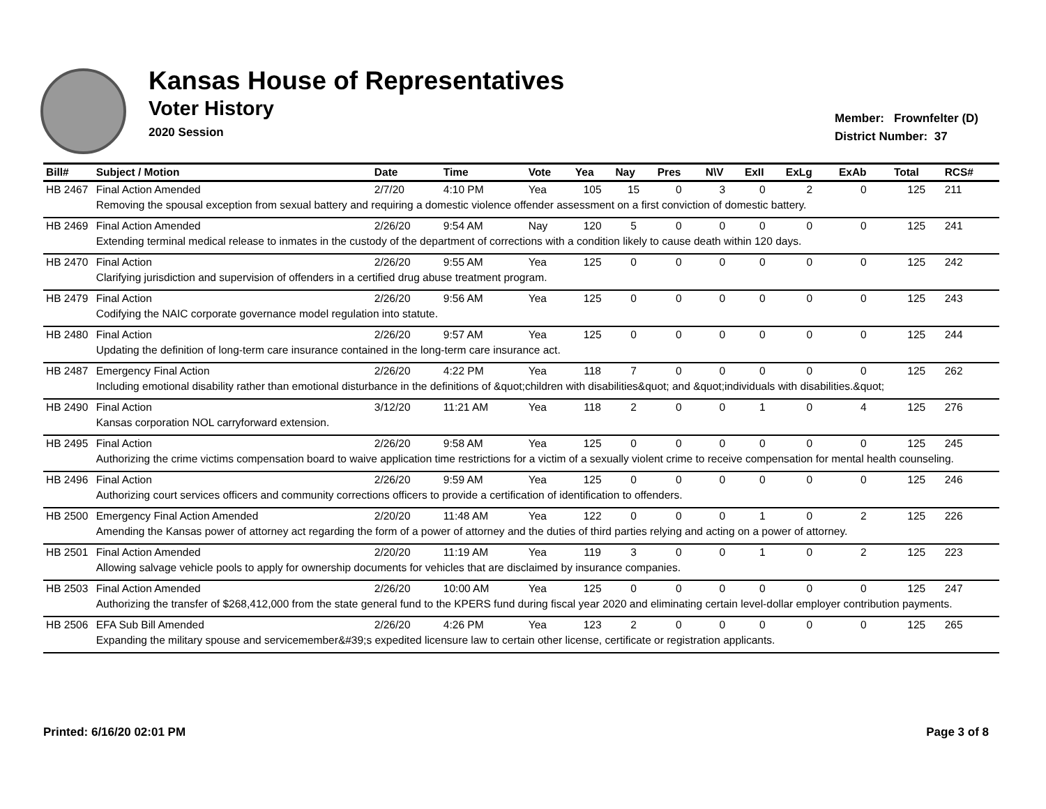Kansas House of Representatives
Voter History
2020 Session
Member: Frownfelter (D)
District Number: 37
| Bill# | Subject / Motion | Date | Time | Vote | Yea | Nay | Pres | N\V | ExII | ExLg | ExAb | Total | RCS# |
| --- | --- | --- | --- | --- | --- | --- | --- | --- | --- | --- | --- | --- | --- |
| HB 2467 | Final Action Amended | 2/7/20 | 4:10 PM | Yea | 105 | 15 | 0 | 3 | 0 | 2 | 0 | 125 | 211 |
| | Removing the spousal exception from sexual battery and requiring a domestic violence offender assessment on a first conviction of domestic battery. | | | | | | | | | | | | |
| HB 2469 | Final Action Amended | 2/26/20 | 9:54 AM | Nay | 120 | 5 | 0 | 0 | 0 | 0 | 0 | 125 | 241 |
| | Extending terminal medical release to inmates in the custody of the department of corrections with a condition likely to cause death within 120 days. | | | | | | | | | | | | |
| HB 2470 | Final Action | 2/26/20 | 9:55 AM | Yea | 125 | 0 | 0 | 0 | 0 | 0 | 0 | 125 | 242 |
| | Clarifying jurisdiction and supervision of offenders in a certified drug abuse treatment program. | | | | | | | | | | | | |
| HB 2479 | Final Action | 2/26/20 | 9:56 AM | Yea | 125 | 0 | 0 | 0 | 0 | 0 | 0 | 125 | 243 |
| | Codifying the NAIC corporate governance model regulation into statute. | | | | | | | | | | | | |
| HB 2480 | Final Action | 2/26/20 | 9:57 AM | Yea | 125 | 0 | 0 | 0 | 0 | 0 | 0 | 125 | 244 |
| | Updating the definition of long-term care insurance contained in the long-term care insurance act. | | | | | | | | | | | | |
| HB 2487 | Emergency Final Action | 2/26/20 | 4:22 PM | Yea | 118 | 7 | 0 | 0 | 0 | 0 | 0 | 125 | 262 |
| | Including emotional disability rather than emotional disturbance in the definitions of &quot;children with disabilities&quot; and &quot;individuals with disabilities.&quot; | | | | | | | | | | | | |
| HB 2490 | Final Action | 3/12/20 | 11:21 AM | Yea | 118 | 2 | 0 | 0 | 1 | 0 | 4 | 125 | 276 |
| | Kansas corporation NOL carryforward extension. | | | | | | | | | | | | |
| HB 2495 | Final Action | 2/26/20 | 9:58 AM | Yea | 125 | 0 | 0 | 0 | 0 | 0 | 0 | 125 | 245 |
| | Authorizing the crime victims compensation board to waive application time restrictions for a victim of a sexually violent crime to receive compensation for mental health counseling. | | | | | | | | | | | | |
| HB 2496 | Final Action | 2/26/20 | 9:59 AM | Yea | 125 | 0 | 0 | 0 | 0 | 0 | 0 | 125 | 246 |
| | Authorizing court services officers and community corrections officers to provide a certification of identification to offenders. | | | | | | | | | | | | |
| HB 2500 | Emergency Final Action Amended | 2/20/20 | 11:48 AM | Yea | 122 | 0 | 0 | 0 | 1 | 0 | 2 | 125 | 226 |
| | Amending the Kansas power of attorney act regarding the form of a power of attorney and the duties of third parties relying and acting on a power of attorney. | | | | | | | | | | | | |
| HB 2501 | Final Action Amended | 2/20/20 | 11:19 AM | Yea | 119 | 3 | 0 | 0 | 1 | 0 | 2 | 125 | 223 |
| | Allowing salvage vehicle pools to apply for ownership documents for vehicles that are disclaimed by insurance companies. | | | | | | | | | | | | |
| HB 2503 | Final Action Amended | 2/26/20 | 10:00 AM | Yea | 125 | 0 | 0 | 0 | 0 | 0 | 0 | 125 | 247 |
| | Authorizing the transfer of $268,412,000 from the state general fund to the KPERS fund during fiscal year 2020 and eliminating certain level-dollar employer contribution payments. | | | | | | | | | | | | |
| HB 2506 | EFA Sub Bill Amended | 2/26/20 | 4:26 PM | Yea | 123 | 2 | 0 | 0 | 0 | 0 | 0 | 125 | 265 |
| | Expanding the military spouse and servicemember&#39;s expedited licensure law to certain other license, certificate or registration applicants. | | | | | | | | | | | | |
Printed: 6/16/20 02:01 PM Page 3 of 8